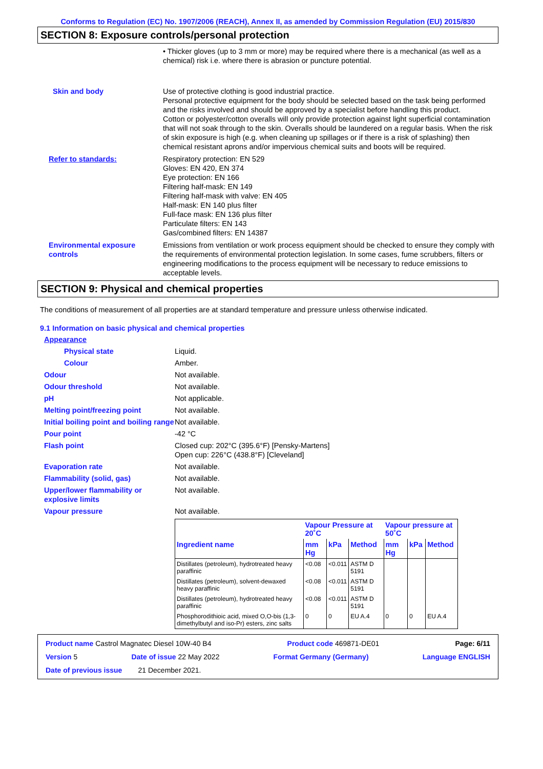Conforms to Regulation (EC) No. 1907/2006 (REACH), Annex II, as amended by Commission Regulation (EU) 2015/830
SECTION 8: Exposure controls/personal protection
• Thicker gloves (up to 3 mm or more) may be required where there is a mechanical (as well as a chemical) risk i.e. where there is abrasion or puncture potential.
Skin and body Use of protective clothing is good industrial practice.
Personal protective equipment for the body should be selected based on the task being performed and the risks involved and should be approved by a specialist before handling this product.
Cotton or polyester/cotton overalls will only provide protection against light superficial contamination that will not soak through to the skin. Overalls should be laundered on a regular basis. When the risk of skin exposure is high (e.g. when cleaning up spillages or if there is a risk of splashing) then chemical resistant aprons and/or impervious chemical suits and boots will be required.
Refer to standards: Respiratory protection: EN 529
Gloves: EN 420, EN 374
Eye protection: EN 166
Filtering half-mask: EN 149
Filtering half-mask with valve: EN 405
Half-mask: EN 140 plus filter
Full-face mask: EN 136 plus filter
Particulate filters: EN 143
Gas/combined filters: EN 14387
Environmental exposure controls
Emissions from ventilation or work process equipment should be checked to ensure they comply with the requirements of environmental protection legislation. In some cases, fume scrubbers, filters or engineering modifications to the process equipment will be necessary to reduce emissions to acceptable levels.
SECTION 9: Physical and chemical properties
The conditions of measurement of all properties are at standard temperature and pressure unless otherwise indicated.
9.1 Information on basic physical and chemical properties
Appearance
Physical state Liquid.
Colour Amber.
Odour Not available.
Odour threshold Not available.
pH Not applicable.
Melting point/freezing point Not available.
Initial boiling point and boiling range
Not available.
Pour point -42 °C
Flash point Closed cup: 202°C (395.6°F) [Pensky-Martens]
Open cup: 226°C (438.8°F) [Cleveland]
Evaporation rate Not available.
Flammability (solid, gas) Not available.
Upper/lower flammability or explosive limits
Not available.
Vapour pressure Not available.
| | Vapour Pressure at 20˚C | | | Vapour pressure at 50˚C | | |
| --- | --- | --- | --- | --- | --- | --- |
| Ingredient name | mm Hg | kPa | Method | mm Hg | kPa | Method |
| Distillates (petroleum), hydrotreated heavy paraffinic | <0.08 | <0.011 | ASTM D 5191 | | | |
| Distillates (petroleum), solvent-dewaxed heavy paraffinic | <0.08 | <0.011 | ASTM D 5191 | | | |
| Distillates (petroleum), hydrotreated heavy paraffinic | <0.08 | <0.011 | ASTM D 5191 | | | |
| Phosphorodithioic acid, mixed O,O-bis (1,3-dimethylbutyl and iso-Pr) esters, zinc salts | 0 | 0 | EU A.4 | 0 | 0 | EU A.4 |
Product name Castrol Magnatec Diesel 10W-40 B4 Product code 469871-DE01 Page: 6/11
Version 5 Date of issue 22 May 2022 Format Germany (Germany) Language ENGLISH
Date of previous issue 21 December 2021.